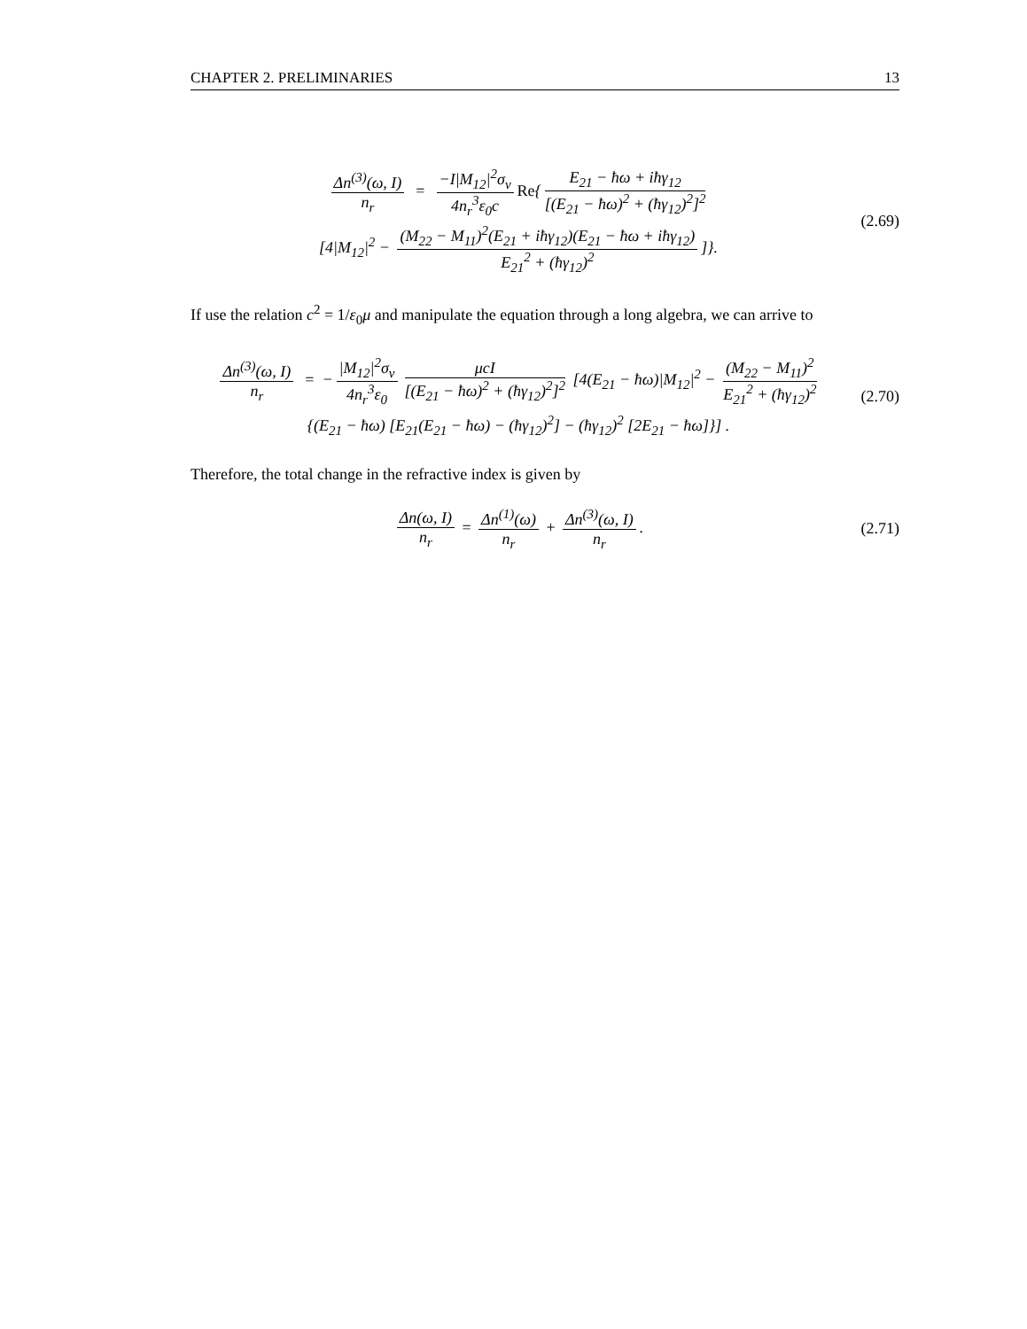CHAPTER 2. PRELIMINARIES 13
Δn<sup>(3)</sup>(ω, I) n<sub>r</sub> = −I|M<sub>12</sub>|<sup>2</sup>σ<sub>v</sub> 4n<sub>r</sub><sup>3</sup>ε<sub>0</sub>c Re{ E<sub>21</sub> − ħω + iħγ<sub>12</sub> [(E<sub>21</sub> − ħω)<sup>2</sup> + (ħγ<sub>12</sub>)<sup>2</sup>]<sup>2</sup>
[4|M<sub>12</sub>|<sup>2</sup> − (M<sub>22</sub> − M<sub>11</sub>)<sup>2</sup>(E<sub>21</sub> + iħγ<sub>12</sub>)(E<sub>21</sub> − ħω + iħγ<sub>12</sub>) E<sub>21</sub><sup>2</sup> + (ħγ<sub>12</sub>)<sup>2</sup>]}.
(2.69)
If use the relation c<sup>2</sup> = 1/ε<sub>0</sub>μ and manipulate the equation through a long algebra, we can arrive to
Δn<sup>(3)</sup>(ω, I) n<sub>r</sub> = − |M<sub>12</sub>|<sup>2</sup>σ<sub>v</sub> 4n<sub>r</sub><sup>3</sup>ε<sub>0</sub> μcI [(E<sub>21</sub> − ħω)<sup>2</sup> + (ħγ<sub>12</sub>)<sup>2</sup>]<sup>2</sup> [4(E<sub>21</sub> − ħω)|M<sub>12</sub>|<sup>2</sup> − (M<sub>22</sub> − M<sub>11</sub>)<sup>2</sup> E<sub>21</sub><sup>2</sup> + (ħγ<sub>12</sub>)<sup>2</sup>
{(E<sub>21</sub> − ħω) [E<sub>21</sub>(E<sub>21</sub> − ħω) − (ħγ<sub>12</sub>)<sup>2</sup>] − (ħγ<sub>12</sub>)<sup>2</sup> [2E<sub>21</sub> − ħω]}] .
(2.70)
Therefore, the total change in the refractive index is given by
Δn(ω, I) n<sub>r</sub> = Δn<sup>(1)</sup>(ω) n<sub>r</sub> + Δn<sup>(3)</sup>(ω, I) n<sub>r</sub>.
(2.71)